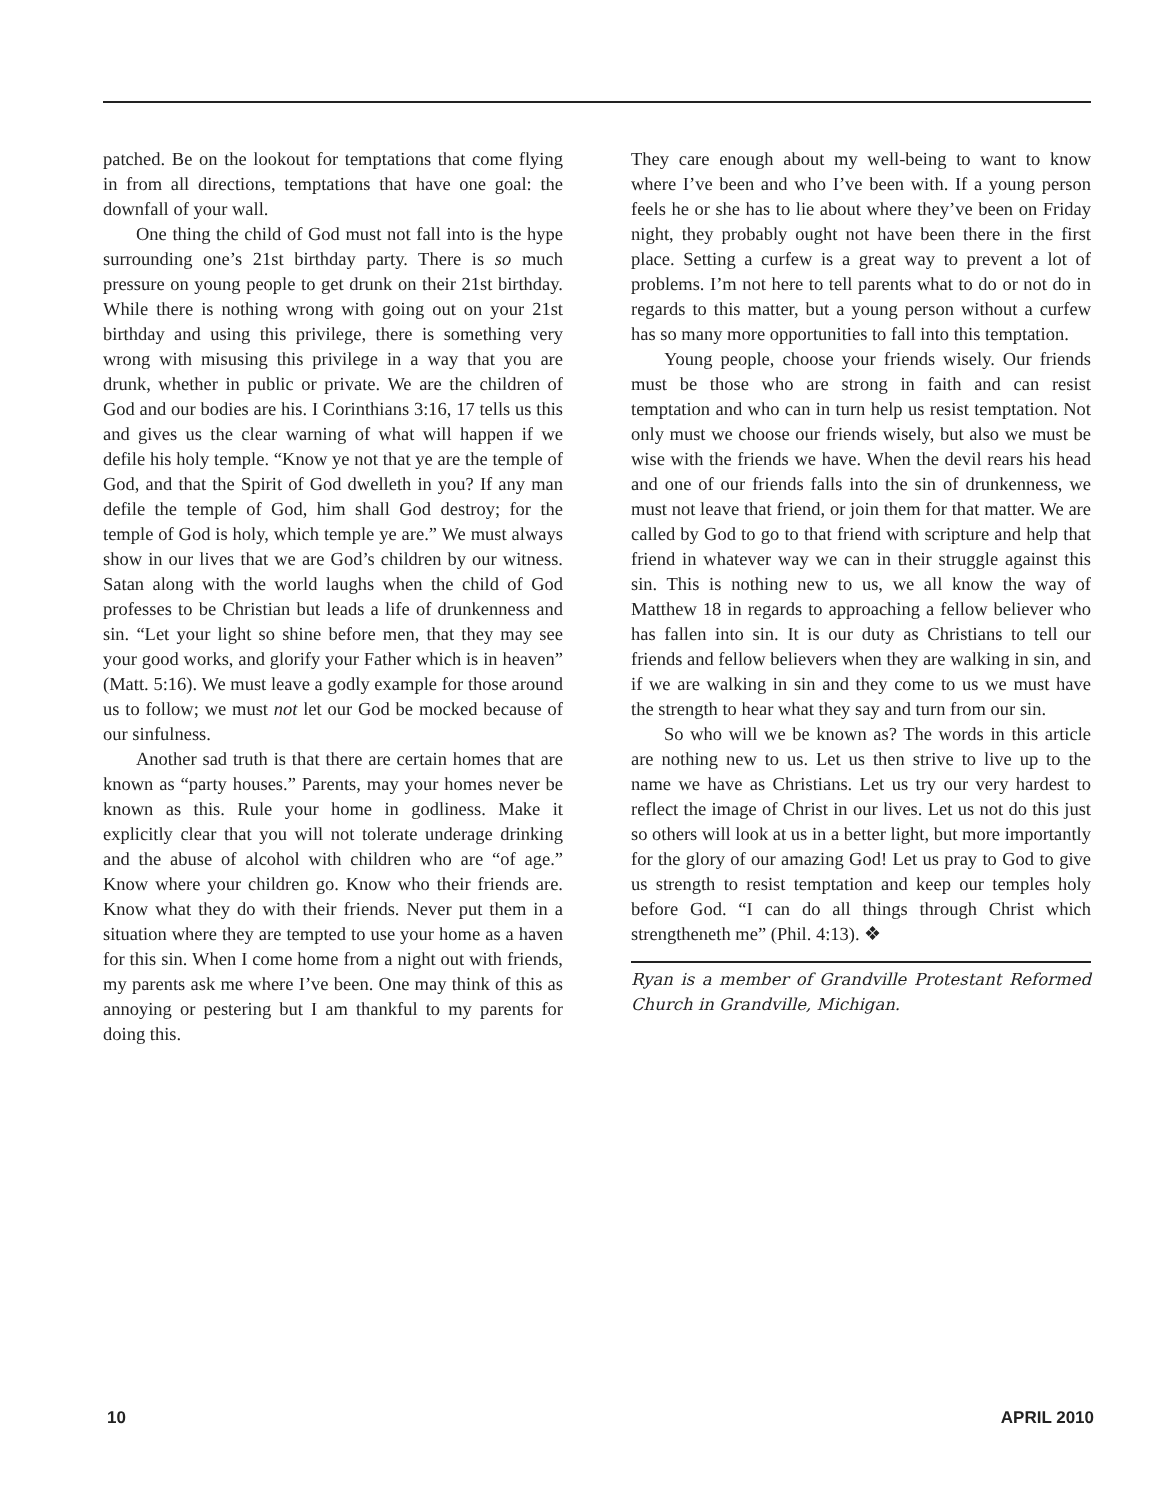patched. Be on the lookout for temptations that come flying in from all directions, temptations that have one goal: the downfall of your wall.
One thing the child of God must not fall into is the hype surrounding one’s 21st birthday party. There is so much pressure on young people to get drunk on their 21st birthday. While there is nothing wrong with going out on your 21st birthday and using this privilege, there is something very wrong with misusing this privilege in a way that you are drunk, whether in public or private. We are the children of God and our bodies are his. I Corinthians 3:16, 17 tells us this and gives us the clear warning of what will happen if we defile his holy temple. “Know ye not that ye are the temple of God, and that the Spirit of God dwelleth in you? If any man defile the temple of God, him shall God destroy; for the temple of God is holy, which temple ye are.” We must always show in our lives that we are God’s children by our witness. Satan along with the world laughs when the child of God professes to be Christian but leads a life of drunkenness and sin. “Let your light so shine before men, that they may see your good works, and glorify your Father which is in heaven” (Matt. 5:16). We must leave a godly example for those around us to follow; we must not let our God be mocked because of our sinfulness.
Another sad truth is that there are certain homes that are known as “party houses.” Parents, may your homes never be known as this. Rule your home in godliness. Make it explicitly clear that you will not tolerate underage drinking and the abuse of alcohol with children who are “of age.” Know where your children go. Know who their friends are. Know what they do with their friends. Never put them in a situation where they are tempted to use your home as a haven for this sin. When I come home from a night out with friends, my parents ask me where I’ve been. One may think of this as annoying or pestering but I am thankful to my parents for doing this.
They care enough about my well-being to want to know where I’ve been and who I’ve been with. If a young person feels he or she has to lie about where they’ve been on Friday night, they probably ought not have been there in the first place. Setting a curfew is a great way to prevent a lot of problems. I’m not here to tell parents what to do or not do in regards to this matter, but a young person without a curfew has so many more opportunities to fall into this temptation.
Young people, choose your friends wisely. Our friends must be those who are strong in faith and can resist temptation and who can in turn help us resist temptation. Not only must we choose our friends wisely, but also we must be wise with the friends we have. When the devil rears his head and one of our friends falls into the sin of drunkenness, we must not leave that friend, or join them for that matter. We are called by God to go to that friend with scripture and help that friend in whatever way we can in their struggle against this sin. This is nothing new to us, we all know the way of Matthew 18 in regards to approaching a fellow believer who has fallen into sin. It is our duty as Christians to tell our friends and fellow believers when they are walking in sin, and if we are walking in sin and they come to us we must have the strength to hear what they say and turn from our sin.
So who will we be known as? The words in this article are nothing new to us. Let us then strive to live up to the name we have as Christians. Let us try our very hardest to reflect the image of Christ in our lives. Let us not do this just so others will look at us in a better light, but more importantly for the glory of our amazing God! Let us pray to God to give us strength to resist temptation and keep our temples holy before God. “I can do all things through Christ which strengtheneth me” (Phil. 4:13). ❖
Ryan is a member of Grandville Protestant Reformed Church in Grandville, Michigan.
10 APRIL 2010